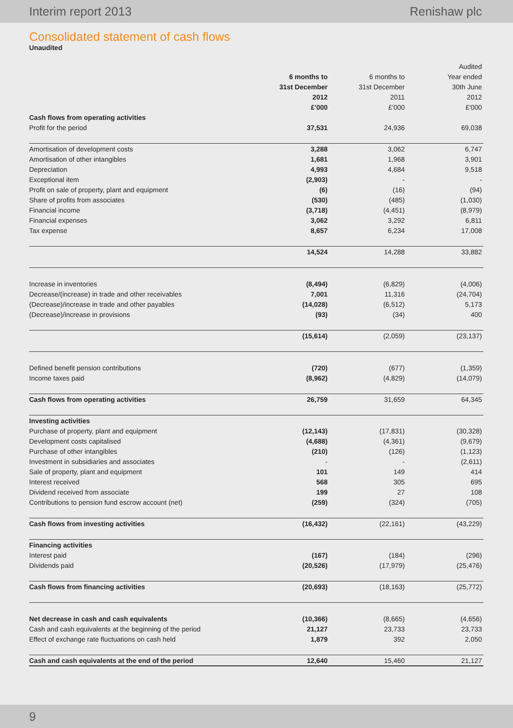Interim report 2013 Renishaw plc
Consolidated statement of cash flows
Unaudited
| | | | Audited |
| --- | --- | --- | --- |
| | 6 months to | 6 months to | Year ended |
| | 31st December | 31st December | 30th June |
| | 2012 | 2011 | 2012 |
| | £'000 | £'000 | £'000 |
| Cash flows from operating activities | | | |
| Profit for the period | 37,531 | 24,936 | 69,038 |
| Amortisation of development costs | 3,288 | 3,062 | 6,747 |
| Amortisation of other intangibles | 1,681 | 1,968 | 3,901 |
| Depreciation | 4,993 | 4,684 | 9,518 |
| Exceptional item | (2,903) | - | - |
| Profit on sale of property, plant and equipment | (6) | (16) | (94) |
| Share of profits from associates | (530) | (485) | (1,030) |
| Financial income | (3,718) | (4,451) | (8,979) |
| Financial expenses | 3,062 | 3,292 | 6,811 |
| Tax expense | 8,657 | 6,234 | 17,008 |
| | 14,524 | 14,288 | 33,882 |
| Increase in inventories | (8,494) | (6,829) | (4,006) |
| Decrease/(increase) in trade and other receivables | 7,001 | 11,316 | (24,704) |
| (Decrease)/increase in trade and other payables | (14,028) | (6,512) | 5,173 |
| (Decrease)/increase in provisions | (93) | (34) | 400 |
| | (15,614) | (2,059) | (23,137) |
| Defined benefit pension contributions | (720) | (677) | (1,359) |
| Income taxes paid | (8,962) | (4,829) | (14,079) |
| Cash flows from operating activities | 26,759 | 31,659 | 64,345 |
| Investing activities | | | |
| Purchase of property, plant and equipment | (12,143) | (17,831) | (30,328) |
| Development costs capitalised | (4,688) | (4,361) | (9,679) |
| Purchase of other intangibles | (210) | (126) | (1,123) |
| Investment in subsidiaries and associates | - | - | (2,611) |
| Sale of property, plant and equipment | 101 | 149 | 414 |
| Interest received | 568 | 305 | 695 |
| Dividend received from associate | 199 | 27 | 108 |
| Contributions to pension fund escrow account (net) | (259) | (324) | (705) |
| Cash flows from investing activities | (16,432) | (22,161) | (43,229) |
| Financing activities | | | |
| Interest paid | (167) | (184) | (296) |
| Dividends paid | (20,526) | (17,979) | (25,476) |
| Cash flows from financing activities | (20,693) | (18,163) | (25,772) |
| Net decrease in cash and cash equivalents | (10,366) | (8,665) | (4,656) |
| Cash and cash equivalents at the beginning of the period | 21,127 | 23,733 | 23,733 |
| Effect of exchange rate fluctuations on cash held | 1,879 | 392 | 2,050 |
| Cash and cash equivalents at the end of the period | 12,640 | 15,460 | 21,127 |
9